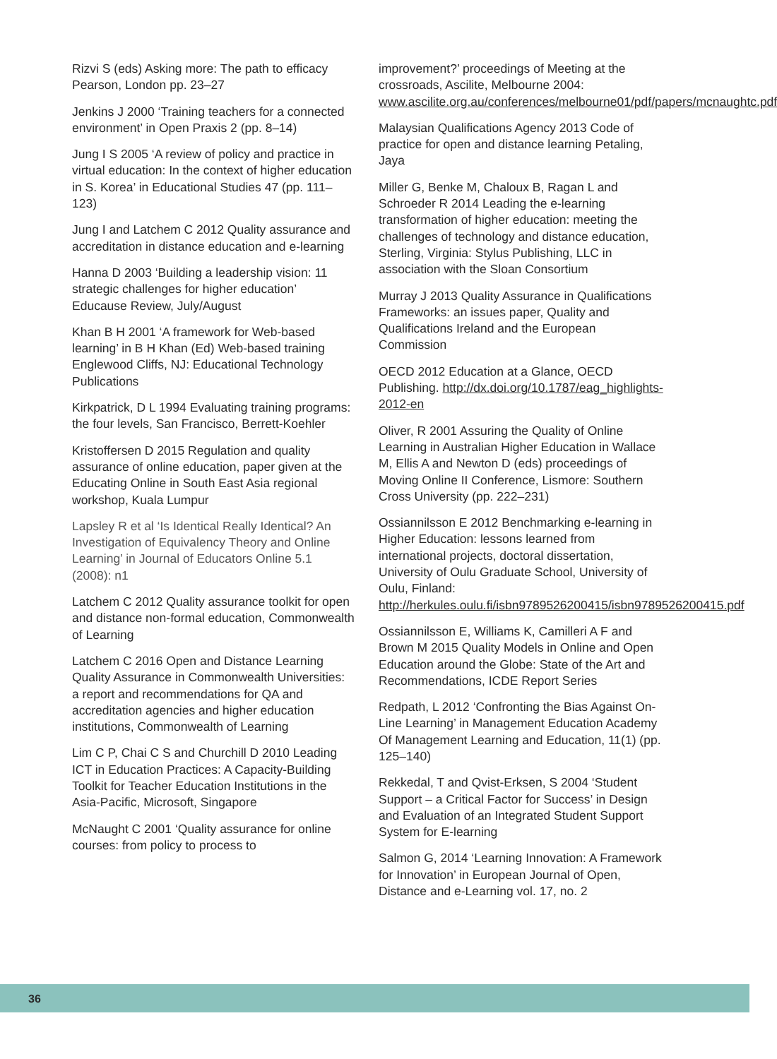Rizvi S (eds) Asking more: The path to efficacy Pearson, London pp. 23–27
Jenkins J 2000 ‘Training teachers for a connected environment’ in Open Praxis 2 (pp. 8–14)
Jung I S 2005 ‘A review of policy and practice in virtual education: In the context of higher education in S. Korea’ in Educational Studies 47 (pp. 111–123)
Jung I and Latchem C 2012 Quality assurance and accreditation in distance education and e-learning
Hanna D 2003 ‘Building a leadership vision: 11 strategic challenges for higher education’ Educause Review, July/August
Khan B H 2001 ‘A framework for Web-based learning’ in B H Khan (Ed) Web-based training Englewood Cliffs, NJ: Educational Technology Publications
Kirkpatrick, D L 1994 Evaluating training programs: the four levels, San Francisco, Berrett-Koehler
Kristoffersen D 2015 Regulation and quality assurance of online education, paper given at the Educating Online in South East Asia regional workshop, Kuala Lumpur
Lapsley R et al ‘Is Identical Really Identical? An Investigation of Equivalency Theory and Online Learning’ in Journal of Educators Online 5.1 (2008): n1
Latchem C 2012 Quality assurance toolkit for open and distance non-formal education, Commonwealth of Learning
Latchem C 2016 Open and Distance Learning Quality Assurance in Commonwealth Universities: a report and recommendations for QA and accreditation agencies and higher education institutions, Commonwealth of Learning
Lim C P, Chai C S and Churchill D 2010 Leading ICT in Education Practices: A Capacity-Building Toolkit for Teacher Education Institutions in the Asia-Pacific, Microsoft, Singapore
McNaught C 2001 ‘Quality assurance for online courses: from policy to process to
improvement?’ proceedings of Meeting at the crossroads, Ascilite, Melbourne 2004: www.ascilite.org.au/conferences/melbourne01/pdf/papers/mcnaughtc.pdf
Malaysian Qualifications Agency 2013 Code of practice for open and distance learning Petaling, Jaya
Miller G, Benke M, Chaloux B, Ragan L and Schroeder R 2014 Leading the e-learning transformation of higher education: meeting the challenges of technology and distance education, Sterling, Virginia: Stylus Publishing, LLC in association with the Sloan Consortium
Murray J 2013 Quality Assurance in Qualifications Frameworks: an issues paper, Quality and Qualifications Ireland and the European Commission
OECD 2012 Education at a Glance, OECD Publishing. http://dx.doi.org/10.1787/eag_highlights-2012-en
Oliver, R 2001 Assuring the Quality of Online Learning in Australian Higher Education in Wallace M, Ellis A and Newton D (eds) proceedings of Moving Online II Conference, Lismore: Southern Cross University (pp. 222–231)
Ossiannilsson E 2012 Benchmarking e-learning in Higher Education: lessons learned from international projects, doctoral dissertation, University of Oulu Graduate School, University of Oulu, Finland: http://herkules.oulu.fi/isbn9789526200415/isbn9789526200415.pdf
Ossiannilsson E, Williams K, Camilleri A F and Brown M 2015 Quality Models in Online and Open Education around the Globe: State of the Art and Recommendations, ICDE Report Series
Redpath, L 2012 ‘Confronting the Bias Against On-Line Learning’ in Management Education Academy Of Management Learning and Education, 11(1) (pp. 125–140)
Rekkedal, T and Qvist-Erksen, S 2004 ‘Student Support – a Critical Factor for Success’ in Design and Evaluation of an Integrated Student Support System for E-learning
Salmon G, 2014 ‘Learning Innovation: A Framework for Innovation’ in European Journal of Open, Distance and e-Learning vol. 17, no. 2
36